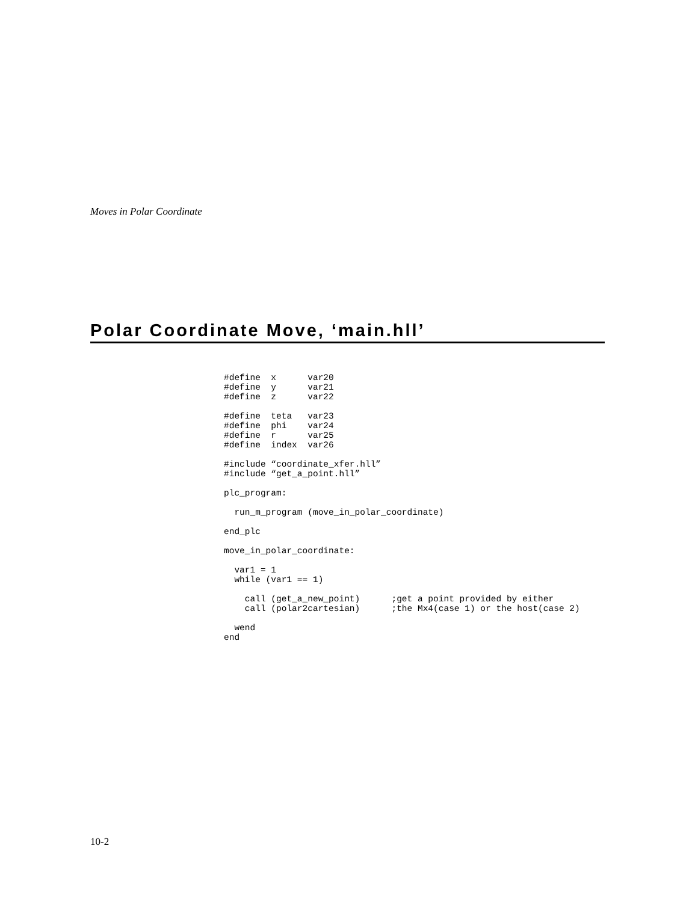Moves in Polar Coordinate
Polar Coordinate Move, ‘main.hll’
#define  x      var20
#define  y      var21
#define  z      var22

#define  teta   var23
#define  phi    var24
#define  r      var25
#define  index  var26

#include “coordinate_xfer.hll”
#include “get_a_point.hll”

plc_program:

  run_m_program (move_in_polar_coordinate)

end_plc

move_in_polar_coordinate:

  var1 = 1
  while (var1 == 1)

    call (get_a_new_point)      ;get a point provided by either
    call (polar2cartesian)      ;the Mx4(case 1) or the host(case 2)

  wend
end
10-2